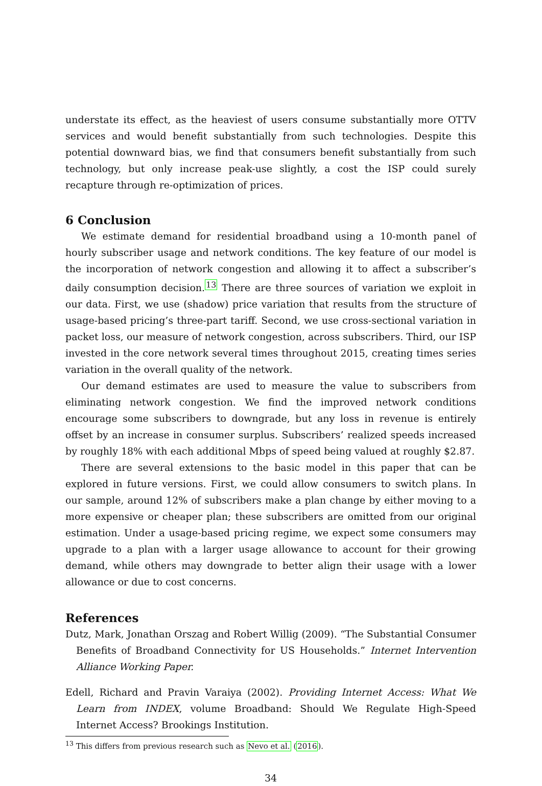understate its effect, as the heaviest of users consume substantially more OTTV services and would benefit substantially from such technologies. Despite this potential downward bias, we find that consumers benefit substantially from such technology, but only increase peak-use slightly, a cost the ISP could surely recapture through re-optimization of prices.
6 Conclusion
We estimate demand for residential broadband using a 10-month panel of hourly subscriber usage and network conditions. The key feature of our model is the incorporation of network congestion and allowing it to affect a subscriber’s daily consumption decision.<sup>13</sup> There are three sources of variation we exploit in our data. First, we use (shadow) price variation that results from the structure of usage-based pricing’s three-part tariff. Second, we use cross-sectional variation in packet loss, our measure of network congestion, across subscribers. Third, our ISP invested in the core network several times throughout 2015, creating times series variation in the overall quality of the network.
Our demand estimates are used to measure the value to subscribers from eliminating network congestion. We find the improved network conditions encourage some subscribers to downgrade, but any loss in revenue is entirely offset by an increase in consumer surplus. Subscribers’ realized speeds increased by roughly 18% with each additional Mbps of speed being valued at roughly $2.87.
There are several extensions to the basic model in this paper that can be explored in future versions. First, we could allow consumers to switch plans. In our sample, around 12% of subscribers make a plan change by either moving to a more expensive or cheaper plan; these subscribers are omitted from our original estimation. Under a usage-based pricing regime, we expect some consumers may upgrade to a plan with a larger usage allowance to account for their growing demand, while others may downgrade to better align their usage with a lower allowance or due to cost concerns.
References
Dutz, Mark, Jonathan Orszag and Robert Willig (2009). “The Substantial Consumer Benefits of Broadband Connectivity for US Households.” Internet Intervention Alliance Working Paper.
Edell, Richard and Pravin Varaiya (2002). Providing Internet Access: What We Learn from INDEX, volume Broadband: Should We Regulate High-Speed Internet Access? Brookings Institution.
<sup>13</sup> This differs from previous research such as Nevo et al. (2016).
34